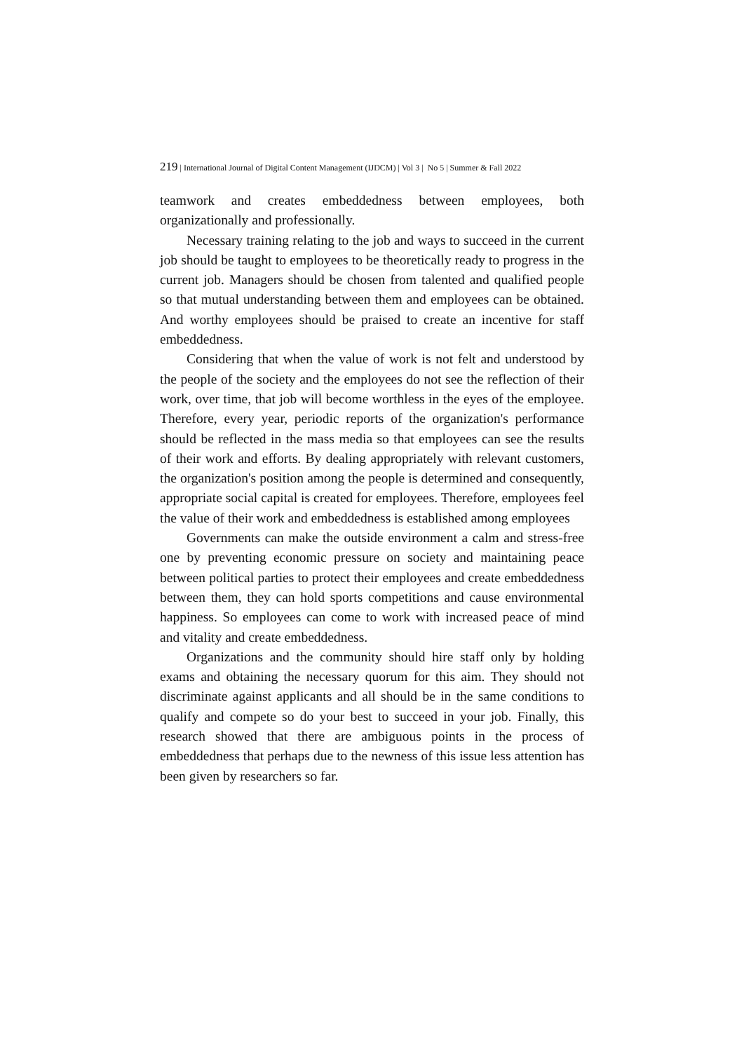219 | International Journal of Digital Content Management (IJDCM) | Vol 3 | No 5 | Summer & Fall 2022
teamwork and creates embeddedness between employees, both organizationally and professionally.
Necessary training relating to the job and ways to succeed in the current job should be taught to employees to be theoretically ready to progress in the current job. Managers should be chosen from talented and qualified people so that mutual understanding between them and employees can be obtained. And worthy employees should be praised to create an incentive for staff embeddedness.
Considering that when the value of work is not felt and understood by the people of the society and the employees do not see the reflection of their work, over time, that job will become worthless in the eyes of the employee. Therefore, every year, periodic reports of the organization's performance should be reflected in the mass media so that employees can see the results of their work and efforts. By dealing appropriately with relevant customers, the organization's position among the people is determined and consequently, appropriate social capital is created for employees. Therefore, employees feel the value of their work and embeddedness is established among employees
Governments can make the outside environment a calm and stress-free one by preventing economic pressure on society and maintaining peace between political parties to protect their employees and create embeddedness between them, they can hold sports competitions and cause environmental happiness. So employees can come to work with increased peace of mind and vitality and create embeddedness.
Organizations and the community should hire staff only by holding exams and obtaining the necessary quorum for this aim. They should not discriminate against applicants and all should be in the same conditions to qualify and compete so do your best to succeed in your job. Finally, this research showed that there are ambiguous points in the process of embeddedness that perhaps due to the newness of this issue less attention has been given by researchers so far.